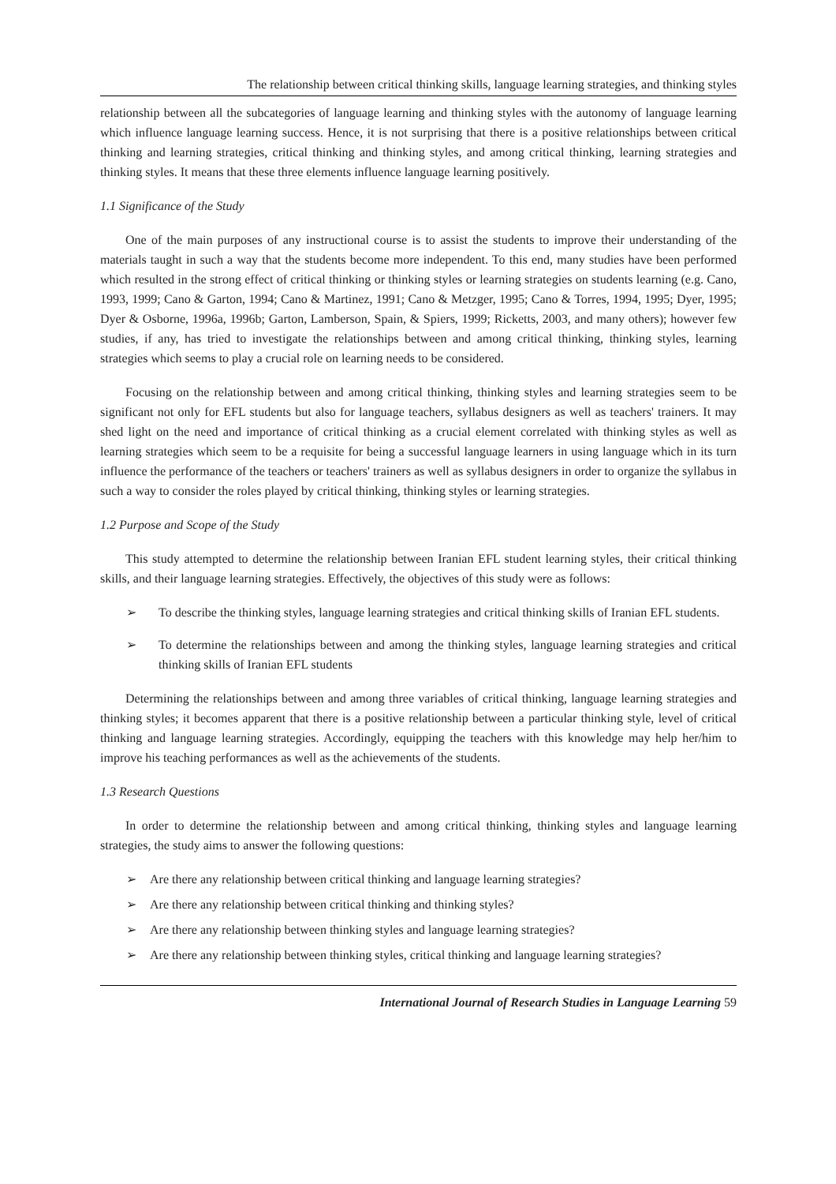The relationship between critical thinking skills, language learning strategies, and thinking styles
relationship between all the subcategories of language learning and thinking styles with the autonomy of language learning which influence language learning success. Hence, it is not surprising that there is a positive relationships between critical thinking and learning strategies, critical thinking and thinking styles, and among critical thinking, learning strategies and thinking styles. It means that these three elements influence language learning positively.
1.1 Significance of the Study
One of the main purposes of any instructional course is to assist the students to improve their understanding of the materials taught in such a way that the students become more independent. To this end, many studies have been performed which resulted in the strong effect of critical thinking or thinking styles or learning strategies on students learning (e.g. Cano, 1993, 1999; Cano & Garton, 1994; Cano & Martinez, 1991; Cano & Metzger, 1995; Cano & Torres, 1994, 1995; Dyer, 1995; Dyer & Osborne, 1996a, 1996b; Garton, Lamberson, Spain, & Spiers, 1999; Ricketts, 2003, and many others); however few studies, if any, has tried to investigate the relationships between and among critical thinking, thinking styles, learning strategies which seems to play a crucial role on learning needs to be considered.
Focusing on the relationship between and among critical thinking, thinking styles and learning strategies seem to be significant not only for EFL students but also for language teachers, syllabus designers as well as teachers' trainers. It may shed light on the need and importance of critical thinking as a crucial element correlated with thinking styles as well as learning strategies which seem to be a requisite for being a successful language learners in using language which in its turn influence the performance of the teachers or teachers' trainers as well as syllabus designers in order to organize the syllabus in such a way to consider the roles played by critical thinking, thinking styles or learning strategies.
1.2 Purpose and Scope of the Study
This study attempted to determine the relationship between Iranian EFL student learning styles, their critical thinking skills, and their language learning strategies. Effectively, the objectives of this study were as follows:
➢ To describe the thinking styles, language learning strategies and critical thinking skills of Iranian EFL students.
➢ To determine the relationships between and among the thinking styles, language learning strategies and critical thinking skills of Iranian EFL students
Determining the relationships between and among three variables of critical thinking, language learning strategies and thinking styles; it becomes apparent that there is a positive relationship between a particular thinking style, level of critical thinking and language learning strategies. Accordingly, equipping the teachers with this knowledge may help her/him to improve his teaching performances as well as the achievements of the students.
1.3 Research Questions
In order to determine the relationship between and among critical thinking, thinking styles and language learning strategies, the study aims to answer the following questions:
➢ Are there any relationship between critical thinking and language learning strategies?
➢ Are there any relationship between critical thinking and thinking styles?
➢ Are there any relationship between thinking styles and language learning strategies?
➢ Are there any relationship between thinking styles, critical thinking and language learning strategies?
International Journal of Research Studies in Language Learning 59